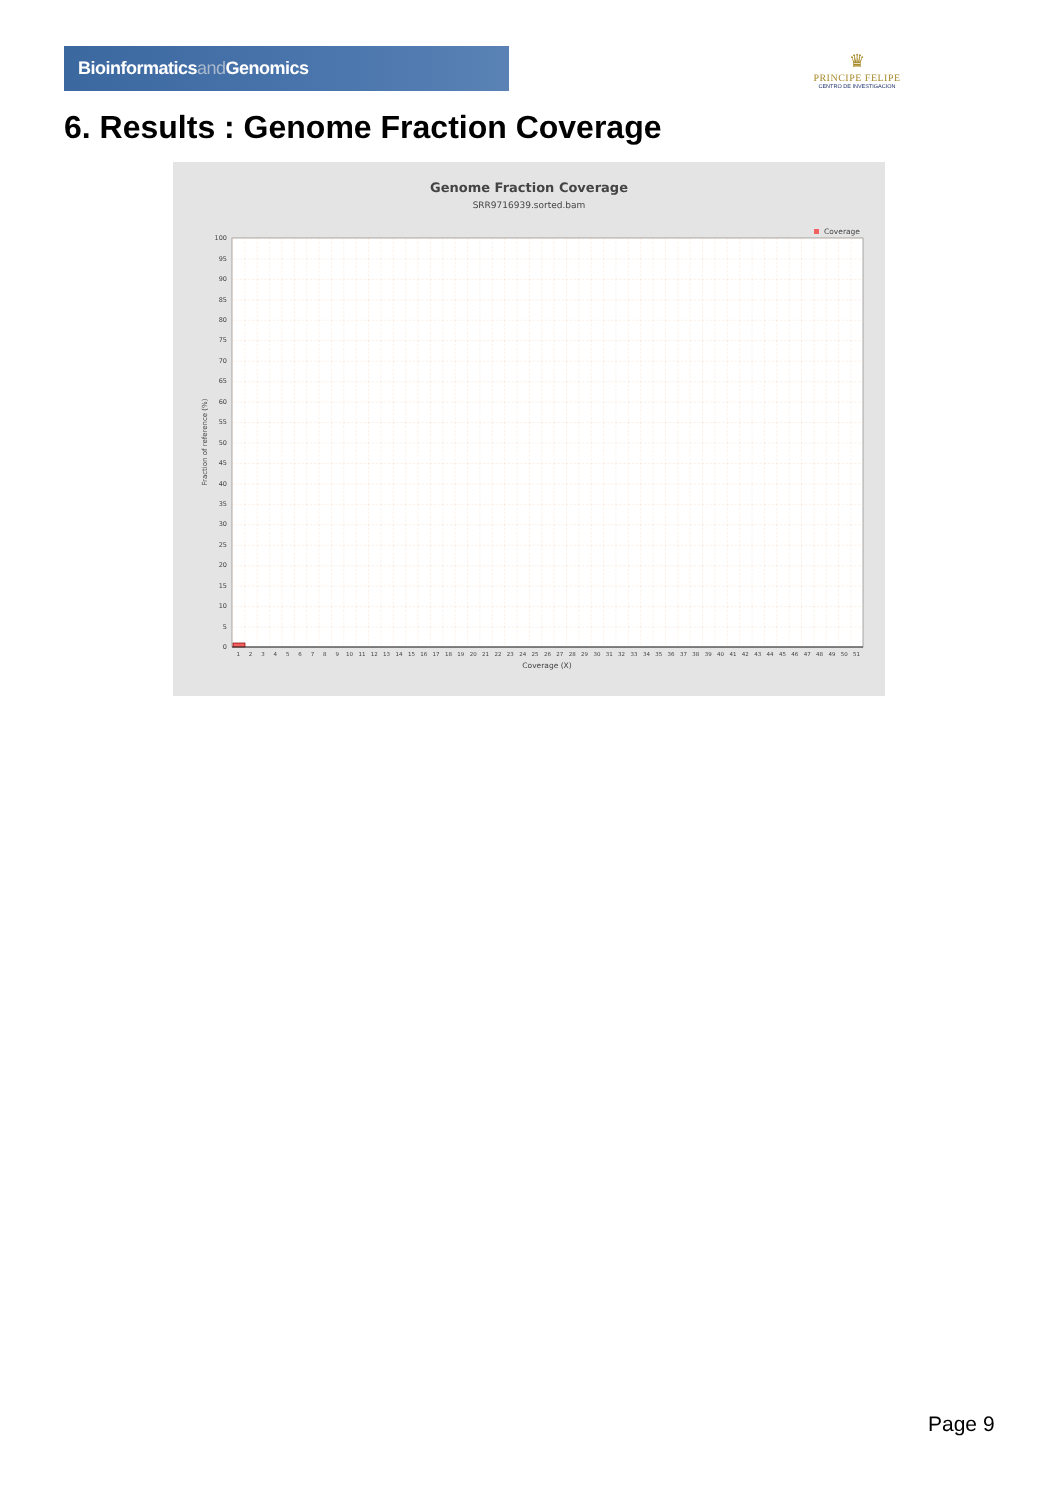Bioinformaticsand Genomics
♛
PRINCIPE FELIPE
CENTRO DE INVESTIGACION
6. Results : Genome Fraction Coverage
Genome Fraction Coverage
SRR9716939.sorted.bam
Coverage
0
5
10
15
20
25
30
35
40
45
50
55
60
65
70
75
80
85
90
95
100
Fraction of reference (%)
1
2
3
4
5
6
7
8
9
10
11
12
13
14
15
16
17
18
19
20
21
22
23
24
25
26
27
28
29
30
31
32
33
34
35
36
37
38
39
40
41
42
43
44
45
46
47
48
49
50
51
Coverage (X)
Page 9